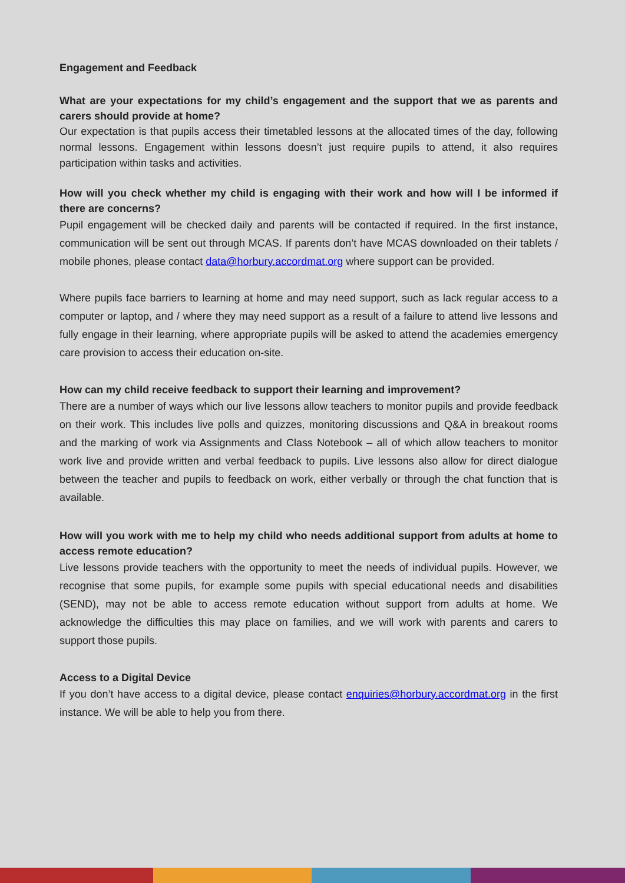Engagement and Feedback
What are your expectations for my child’s engagement and the support that we as parents and carers should provide at home?
Our expectation is that pupils access their timetabled lessons at the allocated times of the day, following normal lessons. Engagement within lessons doesn’t just require pupils to attend, it also requires participation within tasks and activities.
How will you check whether my child is engaging with their work and how will I be informed if there are concerns?
Pupil engagement will be checked daily and parents will be contacted if required. In the first instance, communication will be sent out through MCAS. If parents don’t have MCAS downloaded on their tablets / mobile phones, please contact data@horbury.accordmat.org where support can be provided.
Where pupils face barriers to learning at home and may need support, such as lack regular access to a computer or laptop, and / where they may need support as a result of a failure to attend live lessons and fully engage in their learning, where appropriate pupils will be asked to attend the academies emergency care provision to access their education on-site.
How can my child receive feedback to support their learning and improvement?
There are a number of ways which our live lessons allow teachers to monitor pupils and provide feedback on their work. This includes live polls and quizzes, monitoring discussions and Q&A in breakout rooms and the marking of work via Assignments and Class Notebook – all of which allow teachers to monitor work live and provide written and verbal feedback to pupils. Live lessons also allow for direct dialogue between the teacher and pupils to feedback on work, either verbally or through the chat function that is available.
How will you work with me to help my child who needs additional support from adults at home to access remote education?
Live lessons provide teachers with the opportunity to meet the needs of individual pupils. However, we recognise that some pupils, for example some pupils with special educational needs and disabilities (SEND), may not be able to access remote education without support from adults at home. We acknowledge the difficulties this may place on families, and we will work with parents and carers to support those pupils.
Access to a Digital Device
If you don’t have access to a digital device, please contact enquiries@horbury.accordmat.org in the first instance. We will be able to help you from there.